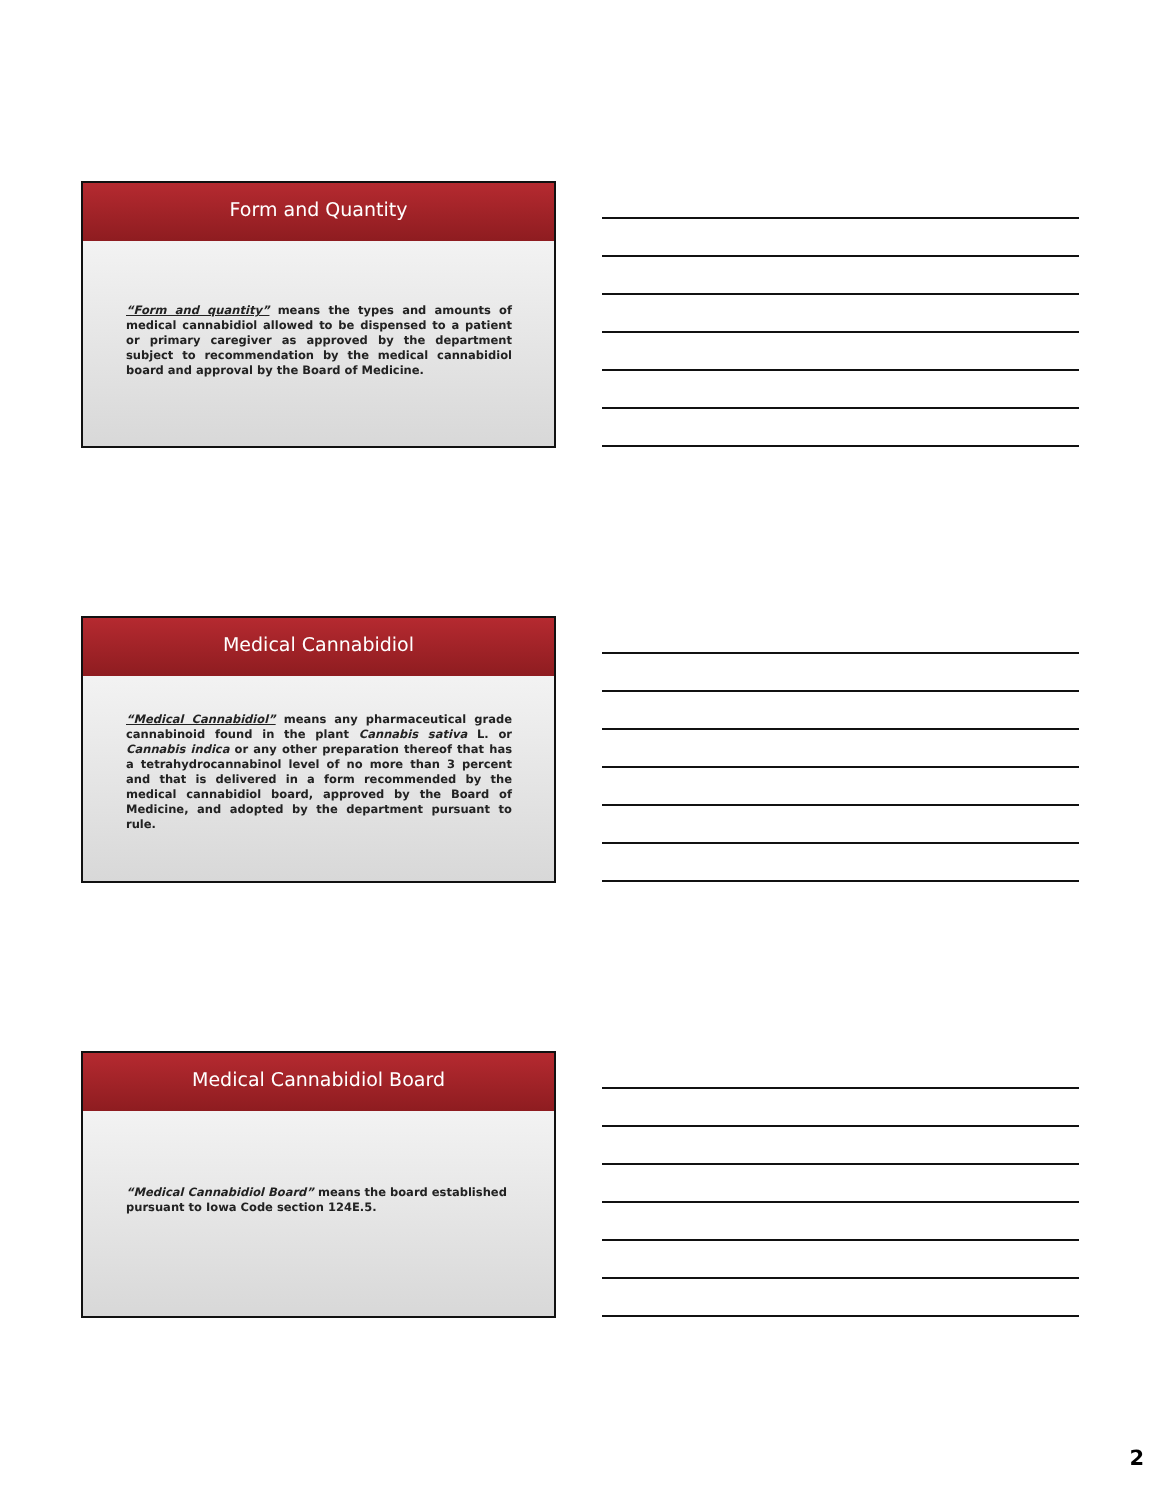Form and Quantity
“Form and quantity” means the types and amounts of medical cannabidiol allowed to be dispensed to a patient or primary caregiver as approved by the department subject to recommendation by the medical cannabidiol board and approval by the Board of Medicine.
Medical Cannabidiol
“Medical Cannabidiol” means any pharmaceutical grade cannabinoid found in the plant Cannabis sativa L. or Cannabis indica or any other preparation thereof that has a tetrahydrocannabinol level of no more than 3 percent and that is delivered in a form recommended by the medical cannabidiol board, approved by the Board of Medicine, and adopted by the department pursuant to rule.
Medical Cannabidiol Board
“Medical Cannabidiol Board” means the board established pursuant to Iowa Code section 124E.5.
2